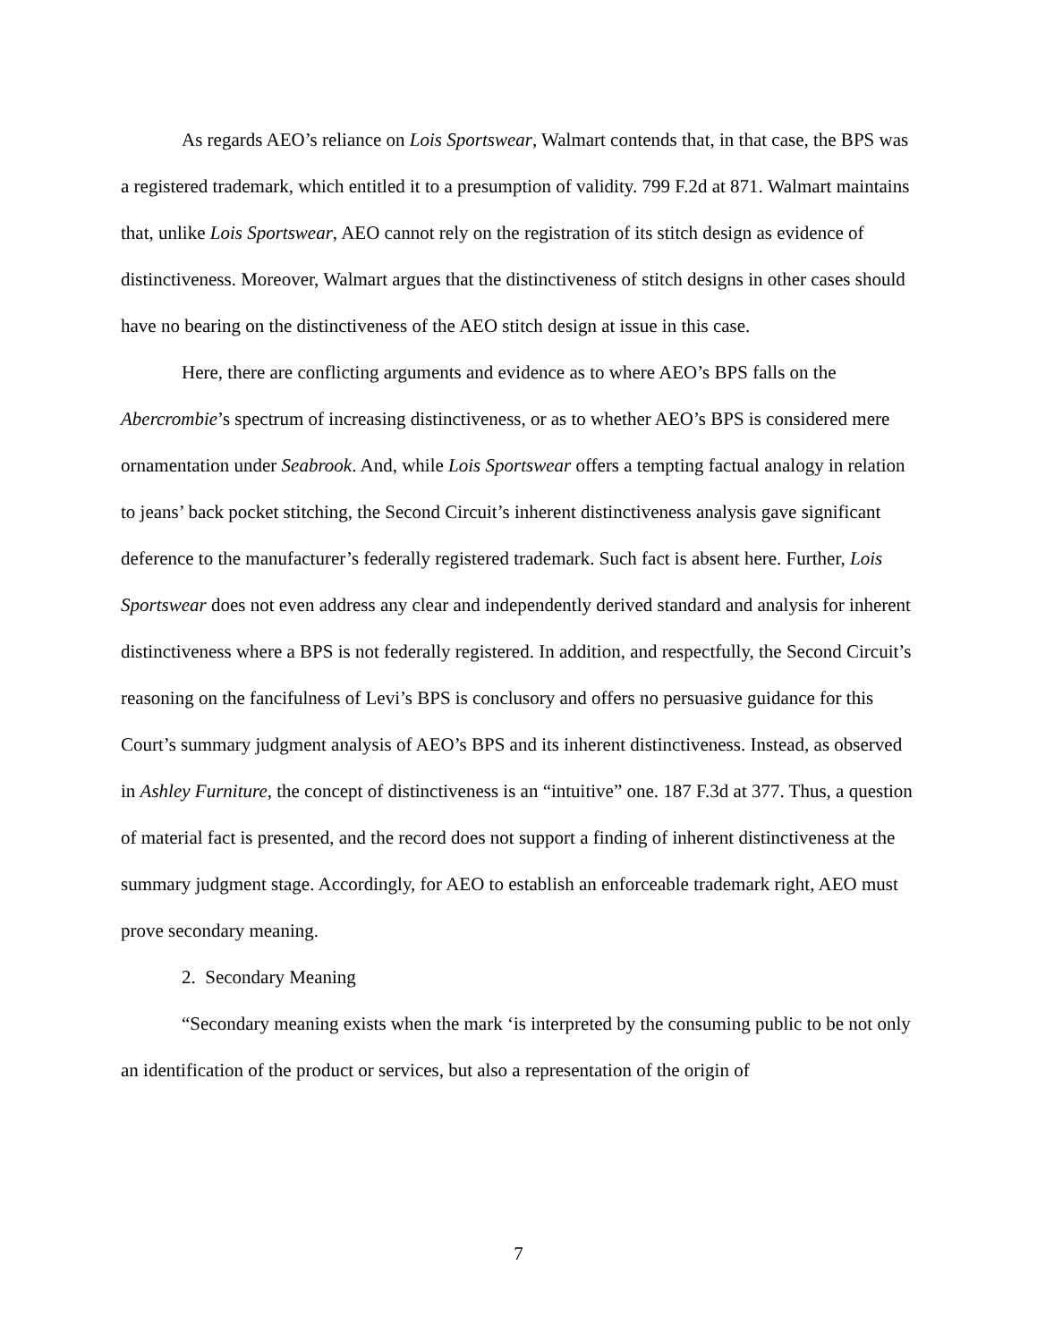As regards AEO’s reliance on Lois Sportswear, Walmart contends that, in that case, the BPS was a registered trademark, which entitled it to a presumption of validity. 799 F.2d at 871. Walmart maintains that, unlike Lois Sportswear, AEO cannot rely on the registration of its stitch design as evidence of distinctiveness. Moreover, Walmart argues that the distinctiveness of stitch designs in other cases should have no bearing on the distinctiveness of the AEO stitch design at issue in this case.
Here, there are conflicting arguments and evidence as to where AEO’s BPS falls on the Abercrombie’s spectrum of increasing distinctiveness, or as to whether AEO’s BPS is considered mere ornamentation under Seabrook. And, while Lois Sportswear offers a tempting factual analogy in relation to jeans’ back pocket stitching, the Second Circuit’s inherent distinctiveness analysis gave significant deference to the manufacturer’s federally registered trademark. Such fact is absent here. Further, Lois Sportswear does not even address any clear and independently derived standard and analysis for inherent distinctiveness where a BPS is not federally registered. In addition, and respectfully, the Second Circuit’s reasoning on the fancifulness of Levi’s BPS is conclusory and offers no persuasive guidance for this Court’s summary judgment analysis of AEO’s BPS and its inherent distinctiveness. Instead, as observed in Ashley Furniture, the concept of distinctiveness is an “intuitive” one. 187 F.3d at 377. Thus, a question of material fact is presented, and the record does not support a finding of inherent distinctiveness at the summary judgment stage. Accordingly, for AEO to establish an enforceable trademark right, AEO must prove secondary meaning.
2. Secondary Meaning
“Secondary meaning exists when the mark ‘is interpreted by the consuming public to be not only an identification of the product or services, but also a representation of the origin of
7